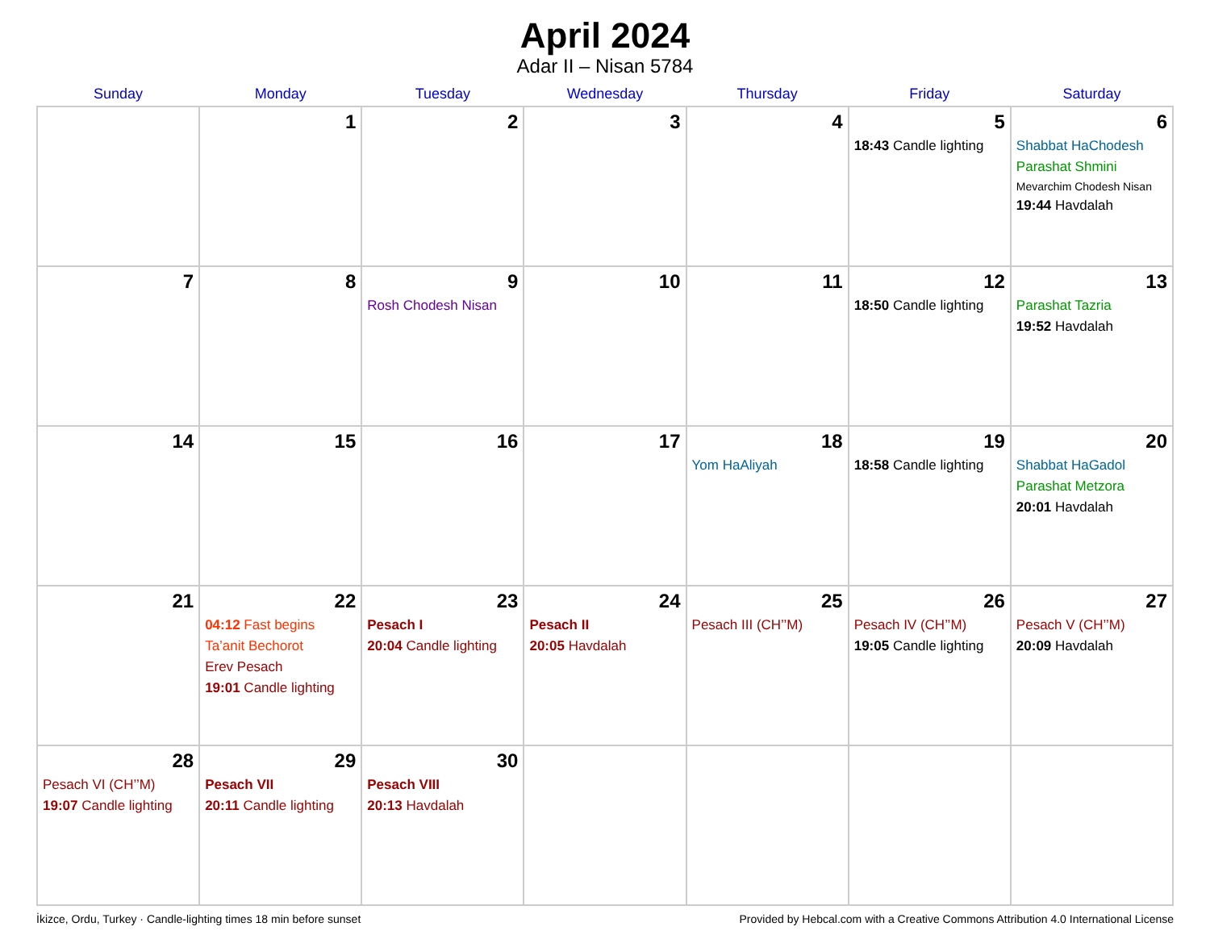April 2024
Adar II – Nisan 5784
| Sunday | Monday | Tuesday | Wednesday | Thursday | Friday | Saturday |
| --- | --- | --- | --- | --- | --- | --- |
| | 1 | 2 | 3 | 4 | 5 18:43 Candle lighting | 6 Shabbat HaChodesh Parashat Shmini Mevarchim Chodesh Nisan 19:44 Havdalah |
| 7 | 8 | 9 Rosh Chodesh Nisan | 10 | 11 | 12 18:50 Candle lighting | 13 Parashat Tazria 19:52 Havdalah |
| 14 | 15 | 16 | 17 | 18 Yom HaAliyah | 19 18:58 Candle lighting | 20 Shabbat HaGadol Parashat Metzora 20:01 Havdalah |
| 21 | 22 04:12 Fast begins Ta’anit Bechorot Erev Pesach 19:01 Candle lighting | 23 Pesach I 20:04 Candle lighting | 24 Pesach II 20:05 Havdalah | 25 Pesach III (CH’’M) | 26 Pesach IV (CH’’M) 19:05 Candle lighting | 27 Pesach V (CH’’M) 20:09 Havdalah |
| 28 Pesach VI (CH’’M) 19:07 Candle lighting | 29 Pesach VII 20:11 Candle lighting | 30 Pesach VIII 20:13 Havdalah | | | | |
İkizce, Ordu, Turkey · Candle-lighting times 18 min before sunset Provided by Hebcal.com with a Creative Commons Attribution 4.0 International License